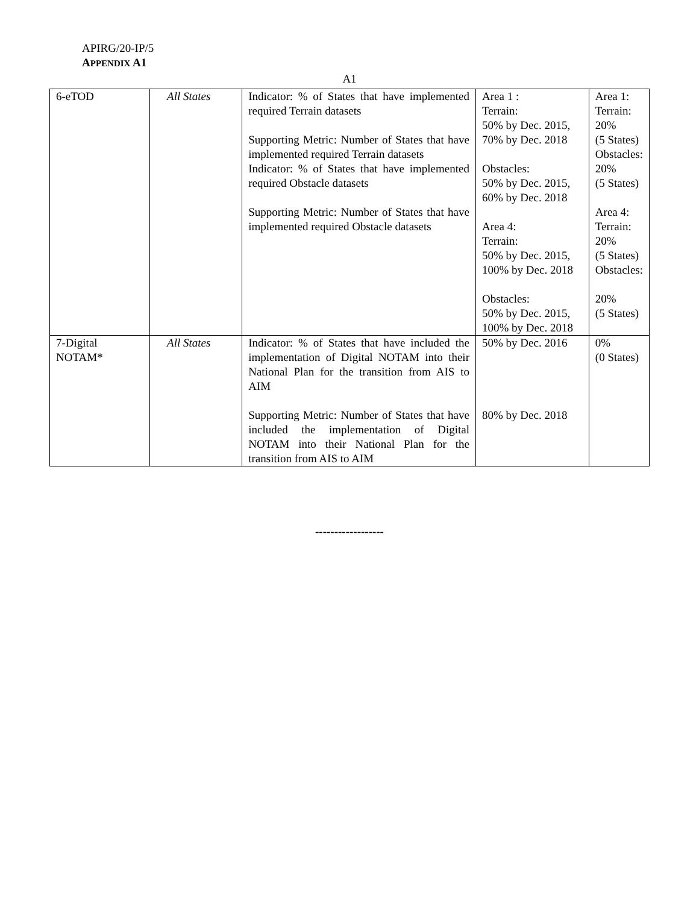APIRG/20-IP/5
APPENDIX A1
A1
| 6-eTOD | All States | Indicator: % of States that have implemented required Terrain datasets Supporting Metric: Number of States that have implemented required Terrain datasets Indicator: % of States that have implemented required Obstacle datasets Supporting Metric: Number of States that have implemented required Obstacle datasets | Area 1 : Terrain: 50% by Dec. 2015, 70% by Dec. 2018 Obstacles: 50% by Dec. 2015, 60% by Dec. 2018 Area 4: Terrain: 50% by Dec. 2015, 100% by Dec. 2018 Obstacles: 50% by Dec. 2015, 100% by Dec. 2018 | Area 1: Terrain: 20% (5 States) Obstacles: 20% (5 States) Area 4: Terrain: 20% (5 States) Obstacles: 20% (5 States) |
| 7-Digital NOTAM* | All States | Indicator: % of States that have included the implementation of Digital NOTAM into their National Plan for the transition from AIS to AIM Supporting Metric: Number of States that have included the implementation of Digital NOTAM into their National Plan for the transition from AIS to AIM | 50% by Dec. 2016 80% by Dec. 2018 | 0% (0 States) |
------------------